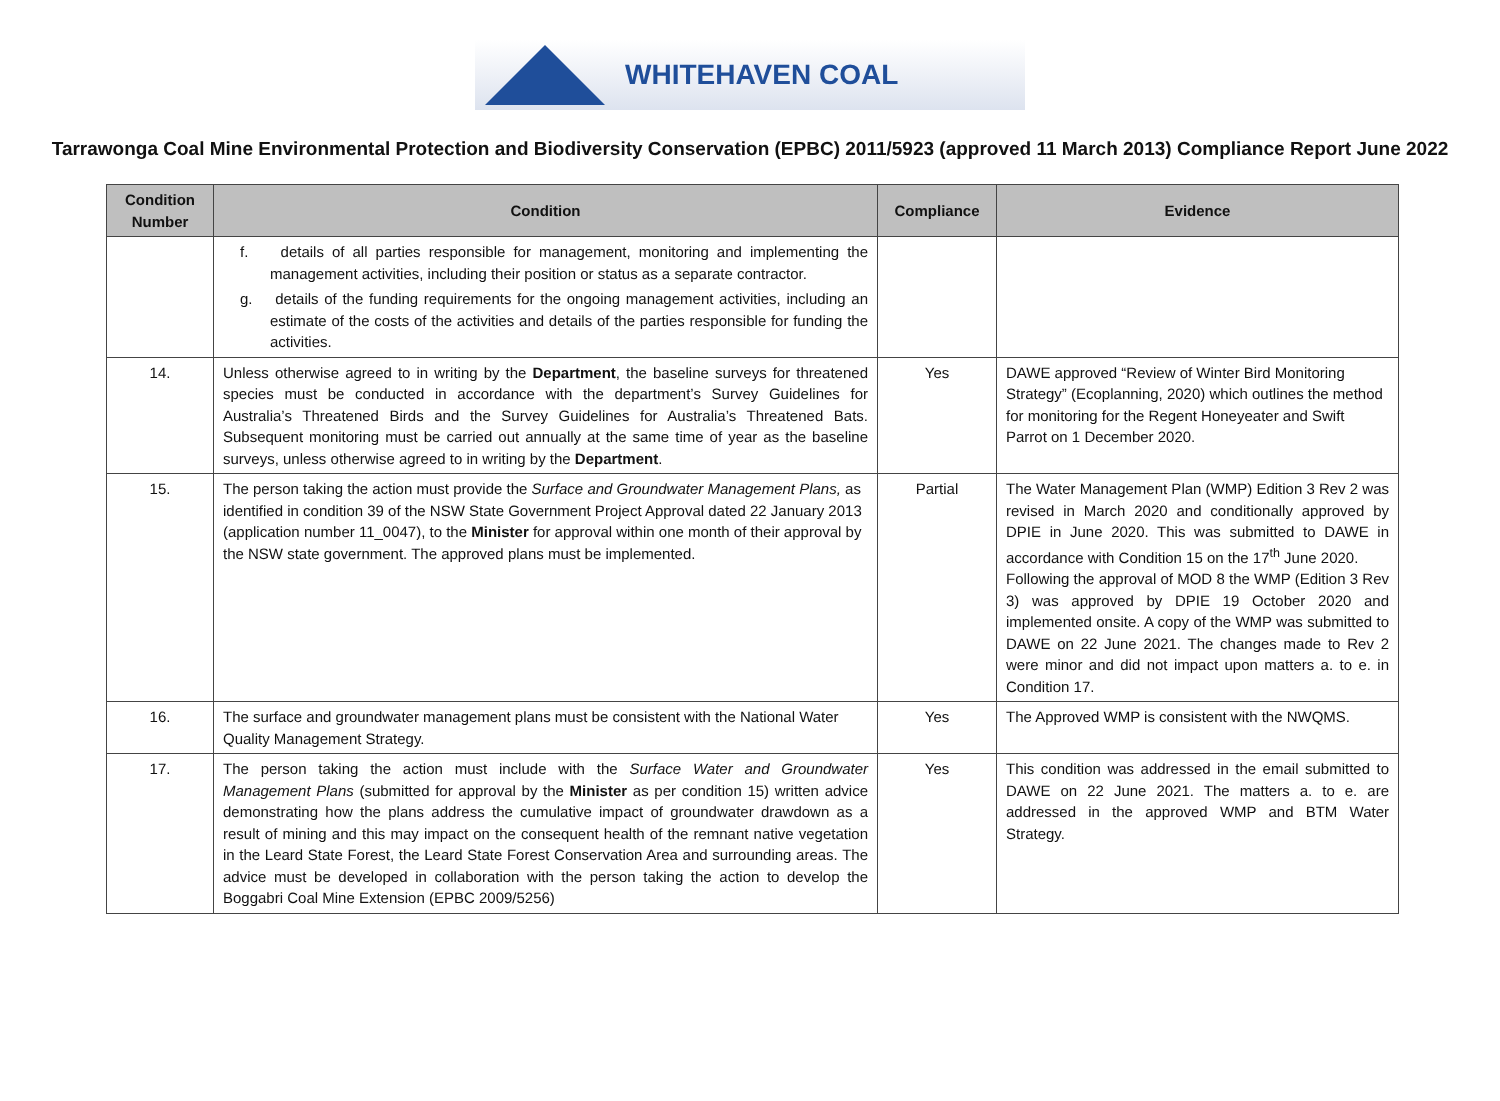WHITEHAVEN COAL
Tarrawonga Coal Mine Environmental Protection and Biodiversity Conservation (EPBC) 2011/5923 (approved 11 March 2013) Compliance Report June 2022
| Condition Number | Condition | Compliance | Evidence |
| --- | --- | --- | --- |
| | f. details of all parties responsible for management, monitoring and implementing the management activities, including their position or status as a separate contractor. g. details of the funding requirements for the ongoing management activities, including an estimate of the costs of the activities and details of the parties responsible for funding the activities. | | |
| 14. | Unless otherwise agreed to in writing by the Department , the baseline surveys for threatened species must be conducted in accordance with the department’s Survey Guidelines for Australia’s Threatened Birds and the Survey Guidelines for Australia’s Threatened Bats. Subsequent monitoring must be carried out annually at the same time of year as the baseline surveys, unless otherwise agreed to in writing by the Department . | Yes | DAWE approved “Review of Winter Bird Monitoring Strategy” (Ecoplanning, 2020) which outlines the method for monitoring for the Regent Honeyeater and Swift Parrot on 1 December 2020. |
| 15. | The person taking the action must provide the Surface and Groundwater Management Plans, as identified in condition 39 of the NSW State Government Project Approval dated 22 January 2013 (application number 11_0047), to the Minister for approval within one month of their approval by the NSW state government. The approved plans must be implemented. | Partial | The Water Management Plan (WMP) Edition 3 Rev 2 was revised in March 2020 and conditionally approved by DPIE in June 2020. This was submitted to DAWE in accordance with Condition 15 on the 17<sup>th</sup> June 2020. Following the approval of MOD 8 the WMP (Edition 3 Rev 3) was approved by DPIE 19 October 2020 and implemented onsite. A copy of the WMP was submitted to DAWE on 22 June 2021. The changes made to Rev 2 were minor and did not impact upon matters a. to e. in Condition 17. |
| 16. | The surface and groundwater management plans must be consistent with the National Water Quality Management Strategy. | Yes | The Approved WMP is consistent with the NWQMS. |
| 17. | The person taking the action must include with the Surface Water and Groundwater Management Plans (submitted for approval by the Minister as per condition 15) written advice demonstrating how the plans address the cumulative impact of groundwater drawdown as a result of mining and this may impact on the consequent health of the remnant native vegetation in the Leard State Forest, the Leard State Forest Conservation Area and surrounding areas. The advice must be developed in collaboration with the person taking the action to develop the Boggabri Coal Mine Extension (EPBC 2009/5256) | Yes | This condition was addressed in the email submitted to DAWE on 22 June 2021. The matters a. to e. are addressed in the approved WMP and BTM Water Strategy. |